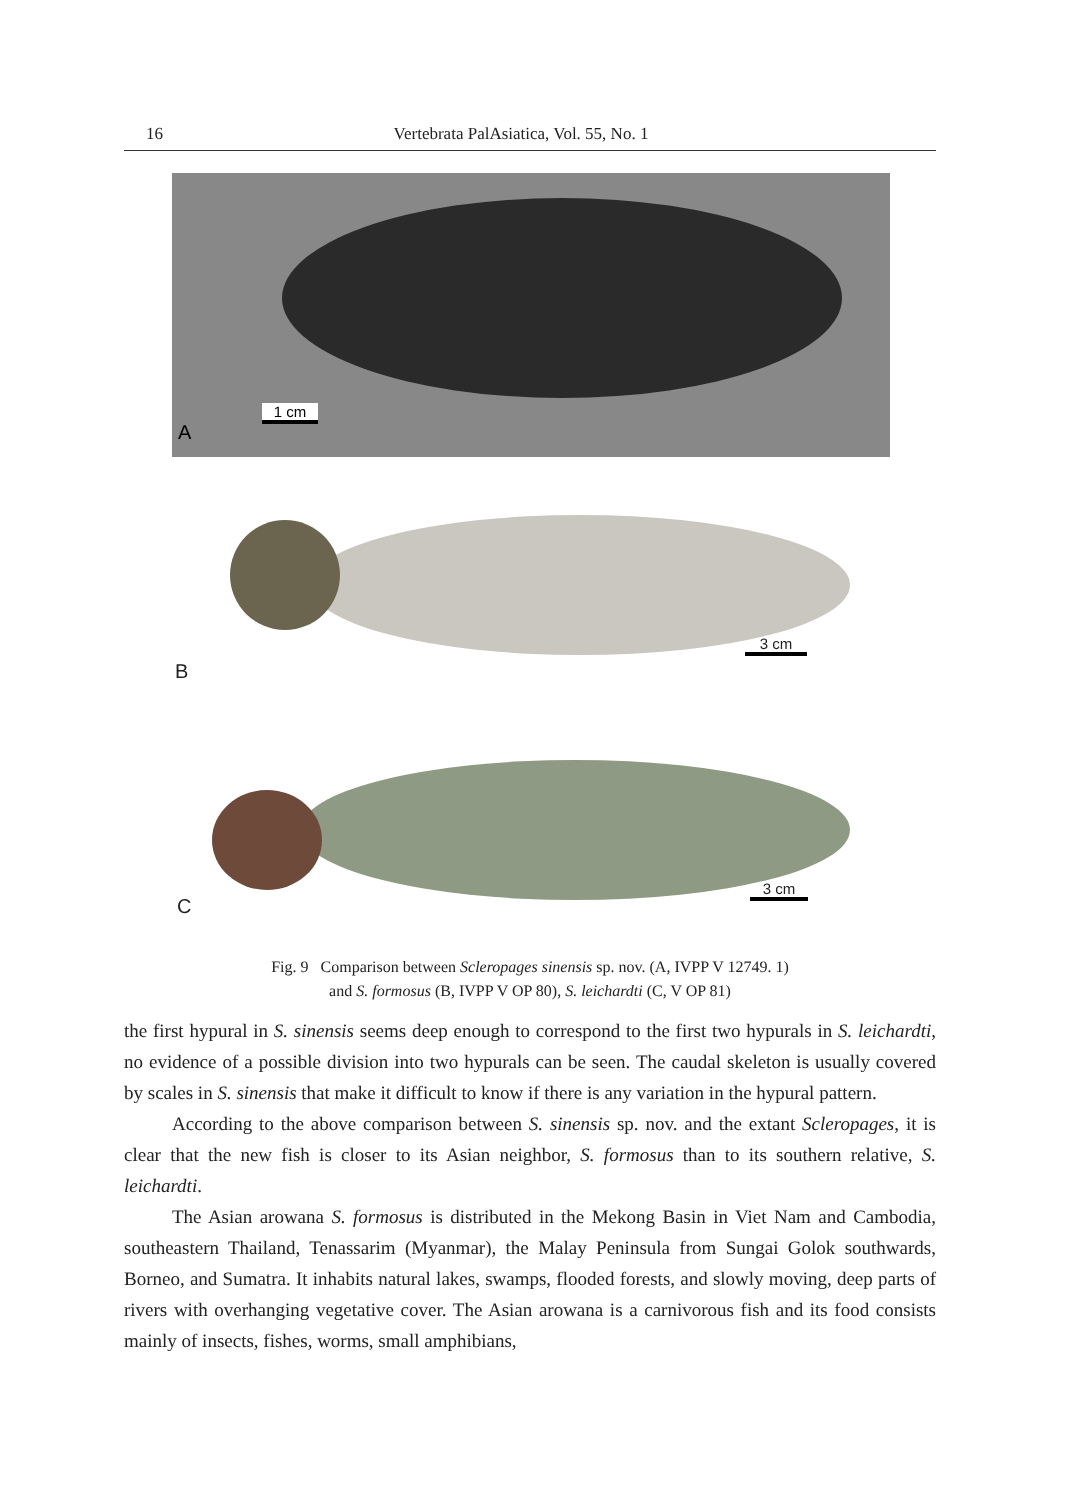16 Vertebrata PalAsiatica, Vol. 55, No. 1
1 cm
A
3 cm
B
3 cm
C
Fig. 9 Comparison between Scleropages sinensis sp. nov. (A, IVPP V 12749. 1)
and S. formosus (B, IVPP V OP 80), S. leichardti (C, V OP 81)
the first hypural in S. sinensis seems deep enough to correspond to the first two hypurals in S. leichardti, no evidence of a possible division into two hypurals can be seen. The caudal skeleton is usually covered by scales in S. sinensis that make it difficult to know if there is any variation in the hypural pattern.
According to the above comparison between S. sinensis sp. nov. and the extant Scleropages, it is clear that the new fish is closer to its Asian neighbor, S. formosus than to its southern relative, S. leichardti.
The Asian arowana S. formosus is distributed in the Mekong Basin in Viet Nam and Cambodia, southeastern Thailand, Tenassarim (Myanmar), the Malay Peninsula from Sungai Golok southwards, Borneo, and Sumatra. It inhabits natural lakes, swamps, flooded forests, and slowly moving, deep parts of rivers with overhanging vegetative cover. The Asian arowana is a carnivorous fish and its food consists mainly of insects, fishes, worms, small amphibians,